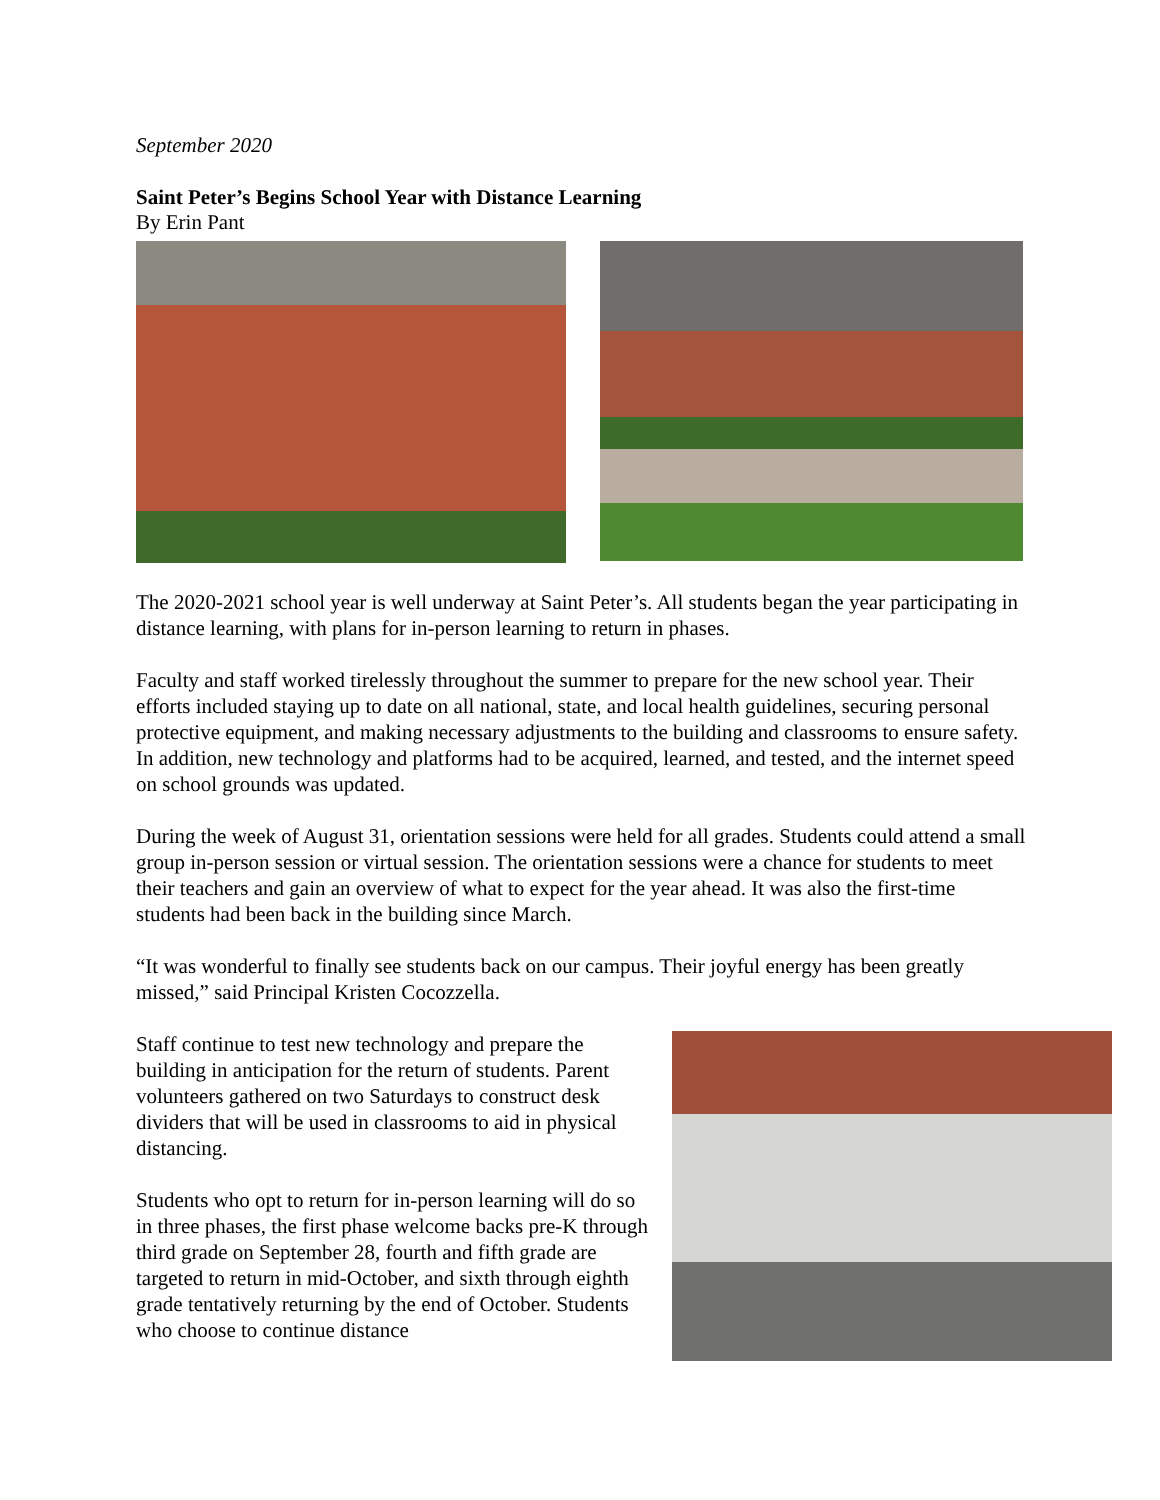September 2020
Saint Peter’s Begins School Year with Distance Learning
By Erin Pant
The 2020-2021 school year is well underway at Saint Peter’s. All students began the year participating in distance learning, with plans for in-person learning to return in phases.
Faculty and staff worked tirelessly throughout the summer to prepare for the new school year. Their efforts included staying up to date on all national, state, and local health guidelines, securing personal protective equipment, and making necessary adjustments to the building and classrooms to ensure safety. In addition, new technology and platforms had to be acquired, learned, and tested, and the internet speed on school grounds was updated.
During the week of August 31, orientation sessions were held for all grades. Students could attend a small group in-person session or virtual session. The orientation sessions were a chance for students to meet their teachers and gain an overview of what to expect for the year ahead. It was also the first-time students had been back in the building since March.
“It was wonderful to finally see students back on our campus. Their joyful energy has been greatly missed,” said Principal Kristen Cocozzella.
Staff continue to test new technology and prepare the building in anticipation for the return of students. Parent volunteers gathered on two Saturdays to construct desk dividers that will be used in classrooms to aid in physical distancing.
Students who opt to return for in-person learning will do so in three phases, the first phase welcome backs pre-K through third grade on September 28, fourth and fifth grade are targeted to return in mid-October, and sixth through eighth grade tentatively returning by the end of October. Students who choose to continue distance